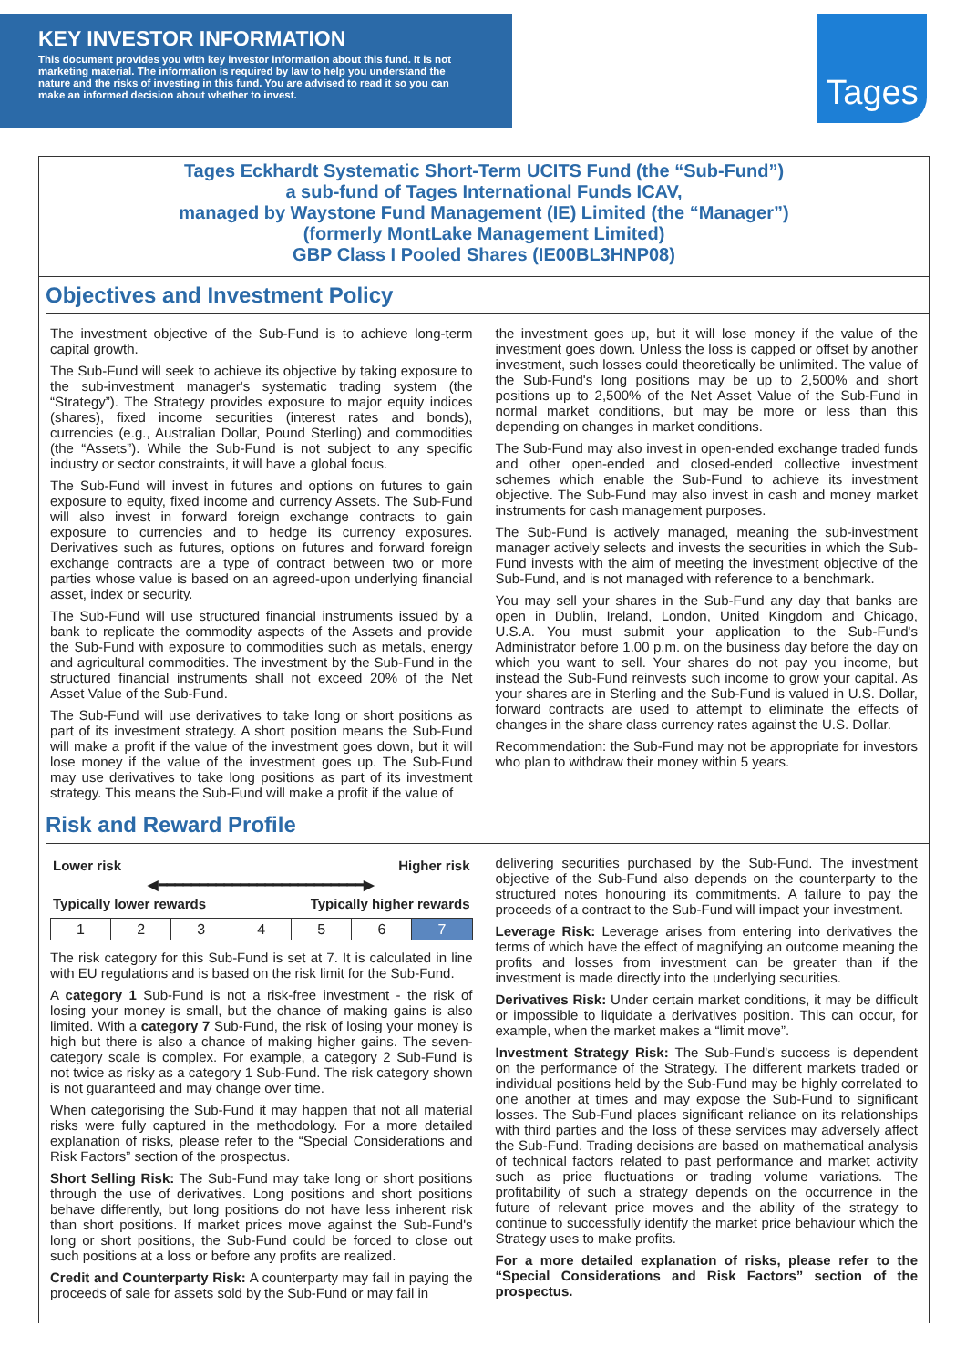KEY INVESTOR INFORMATION
This document provides you with key investor information about this fund. It is not marketing material. The information is required by law to help you understand the nature and the risks of investing in this fund. You are advised to read it so you can make an informed decision about whether to invest.
Tages
Tages Eckhardt Systematic Short-Term UCITS Fund (the “Sub-Fund”)
a sub-fund of Tages International Funds ICAV,
managed by Waystone Fund Management (IE) Limited (the “Manager”)
(formerly MontLake Management Limited)
GBP Class I Pooled Shares (IE00BL3HNP08)
Objectives and Investment Policy
The investment objective of the Sub-Fund is to achieve long-term capital growth.
The Sub-Fund will seek to achieve its objective by taking exposure to the sub-investment manager's systematic trading system (the “Strategy”). The Strategy provides exposure to major equity indices (shares), fixed income securities (interest rates and bonds), currencies (e.g., Australian Dollar, Pound Sterling) and commodities (the “Assets”). While the Sub-Fund is not subject to any specific industry or sector constraints, it will have a global focus.
The Sub-Fund will invest in futures and options on futures to gain exposure to equity, fixed income and currency Assets. The Sub-Fund will also invest in forward foreign exchange contracts to gain exposure to currencies and to hedge its currency exposures. Derivatives such as futures, options on futures and forward foreign exchange contracts are a type of contract between two or more parties whose value is based on an agreed-upon underlying financial asset, index or security.
The Sub-Fund will use structured financial instruments issued by a bank to replicate the commodity aspects of the Assets and provide the Sub-Fund with exposure to commodities such as metals, energy and agricultural commodities. The investment by the Sub-Fund in the structured financial instruments shall not exceed 20% of the Net Asset Value of the Sub-Fund.
The Sub-Fund will use derivatives to take long or short positions as part of its investment strategy. A short position means the Sub-Fund will make a profit if the value of the investment goes down, but it will lose money if the value of the investment goes up. The Sub-Fund may use derivatives to take long positions as part of its investment strategy. This means the Sub-Fund will make a profit if the value of
the investment goes up, but it will lose money if the value of the investment goes down. Unless the loss is capped or offset by another investment, such losses could theoretically be unlimited. The value of the Sub-Fund's long positions may be up to 2,500% and short positions up to 2,500% of the Net Asset Value of the Sub-Fund in normal market conditions, but may be more or less than this depending on changes in market conditions.
The Sub-Fund may also invest in open-ended exchange traded funds and other open-ended and closed-ended collective investment schemes which enable the Sub-Fund to achieve its investment objective. The Sub-Fund may also invest in cash and money market instruments for cash management purposes.
The Sub-Fund is actively managed, meaning the sub-investment manager actively selects and invests the securities in which the Sub-Fund invests with the aim of meeting the investment objective of the Sub-Fund, and is not managed with reference to a benchmark.
You may sell your shares in the Sub-Fund any day that banks are open in Dublin, Ireland, London, United Kingdom and Chicago, U.S.A. You must submit your application to the Sub-Fund's Administrator before 1.00 p.m. on the business day before the day on which you want to sell. Your shares do not pay you income, but instead the Sub-Fund reinvests such income to grow your capital. As your shares are in Sterling and the Sub-Fund is valued in U.S. Dollar, forward contracts are used to attempt to eliminate the effects of changes in the share class currency rates against the U.S. Dollar.
Recommendation: the Sub-Fund may not be appropriate for investors who plan to withdraw their money within 5 years.
Risk and Reward Profile
| Lower risk | Higher risk |
| ◀━━━━━━━━━━━━━━━━━━━━━━━━━▶ | |
| Typically lower rewards | Typically higher rewards |
| 1 | 2 | 3 | 4 | 5 | 6 | 7 |
The risk category for this Sub-Fund is set at 7. It is calculated in line with EU regulations and is based on the risk limit for the Sub-Fund.
A category 1 Sub-Fund is not a risk-free investment - the risk of losing your money is small, but the chance of making gains is also limited. With a category 7 Sub-Fund, the risk of losing your money is high but there is also a chance of making higher gains. The seven-category scale is complex. For example, a category 2 Sub-Fund is not twice as risky as a category 1 Sub-Fund. The risk category shown is not guaranteed and may change over time.
When categorising the Sub-Fund it may happen that not all material risks were fully captured in the methodology. For a more detailed explanation of risks, please refer to the “Special Considerations and Risk Factors” section of the prospectus.
Short Selling Risk: The Sub-Fund may take long or short positions through the use of derivatives. Long positions and short positions behave differently, but long positions do not have less inherent risk than short positions. If market prices move against the Sub-Fund's long or short positions, the Sub-Fund could be forced to close out such positions at a loss or before any profits are realized.
Credit and Counterparty Risk: A counterparty may fail in paying the proceeds of sale for assets sold by the Sub-Fund or may fail in
delivering securities purchased by the Sub-Fund. The investment objective of the Sub-Fund also depends on the counterparty to the structured notes honouring its commitments. A failure to pay the proceeds of a contract to the Sub-Fund will impact your investment.
Leverage Risk: Leverage arises from entering into derivatives the terms of which have the effect of magnifying an outcome meaning the profits and losses from investment can be greater than if the investment is made directly into the underlying securities.
Derivatives Risk: Under certain market conditions, it may be difficult or impossible to liquidate a derivatives position. This can occur, for example, when the market makes a “limit move”.
Investment Strategy Risk: The Sub-Fund's success is dependent on the performance of the Strategy. The different markets traded or individual positions held by the Sub-Fund may be highly correlated to one another at times and may expose the Sub-Fund to significant losses. The Sub-Fund places significant reliance on its relationships with third parties and the loss of these services may adversely affect the Sub-Fund. Trading decisions are based on mathematical analysis of technical factors related to past performance and market activity such as price fluctuations or trading volume variations. The profitability of such a strategy depends on the occurrence in the future of relevant price moves and the ability of the strategy to continue to successfully identify the market price behaviour which the Strategy uses to make profits.
For a more detailed explanation of risks, please refer to the “Special Considerations and Risk Factors” section of the prospectus.